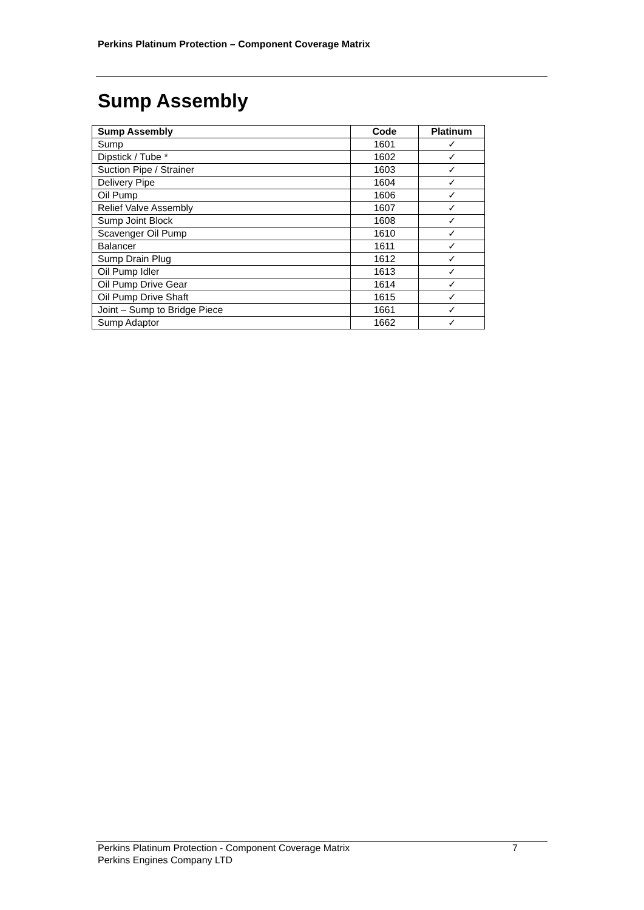Perkins Platinum Protection – Component Coverage Matrix
Sump Assembly
| Sump Assembly | Code | Platinum |
| --- | --- | --- |
| Sump | 1601 | ✓ |
| Dipstick / Tube * | 1602 | ✓ |
| Suction Pipe / Strainer | 1603 | ✓ |
| Delivery Pipe | 1604 | ✓ |
| Oil Pump | 1606 | ✓ |
| Relief Valve Assembly | 1607 | ✓ |
| Sump Joint Block | 1608 | ✓ |
| Scavenger Oil Pump | 1610 | ✓ |
| Balancer | 1611 | ✓ |
| Sump Drain Plug | 1612 | ✓ |
| Oil Pump Idler | 1613 | ✓ |
| Oil Pump Drive Gear | 1614 | ✓ |
| Oil Pump Drive Shaft | 1615 | ✓ |
| Joint – Sump to Bridge Piece | 1661 | ✓ |
| Sump Adaptor | 1662 | ✓ |
Perkins Platinum Protection - Component Coverage Matrix 7
Perkins Engines Company LTD